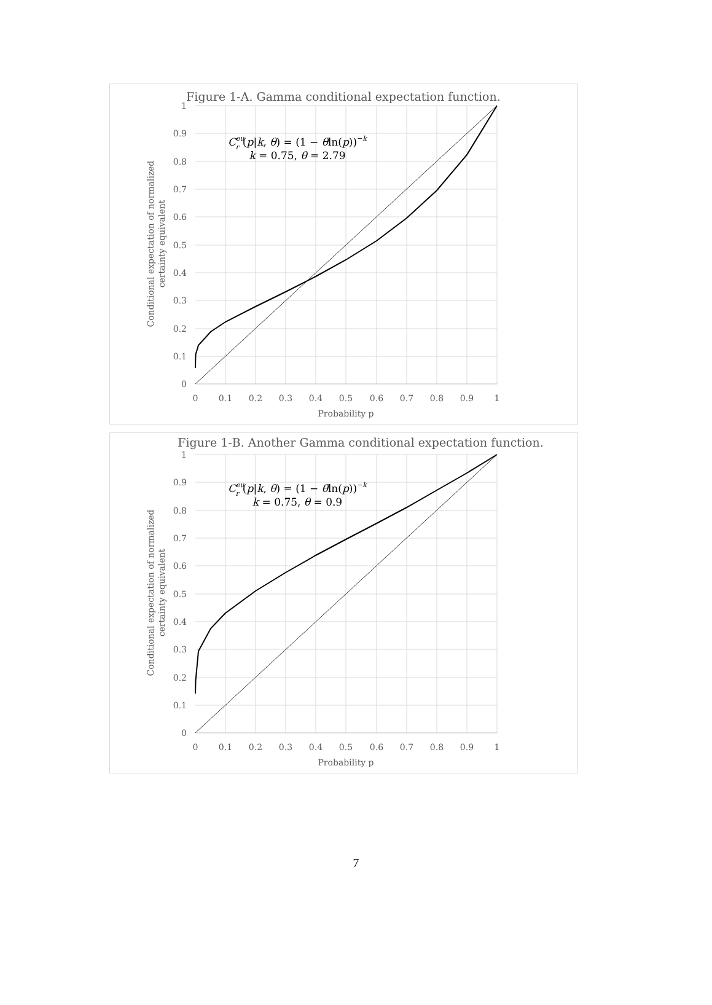Figure 1-A. Gamma conditional expectation function.
1
0.9
0.8
0.7
0.6
0.5
0.4
0.3
0.2
0.1
0
0
0.1
0.2
0.3
0.4
0.5
0.6
0.7
0.8
0.9
1
Probability p
Conditional expectation of normalized
certainty equivalent
Ceur(p|k, θ) = (1 − θln(p))−k
k = 0.75, θ = 2.79
Figure 1-B. Another Gamma conditional expectation function.
1
0.9
0.8
0.7
0.6
0.5
0.4
0.3
0.2
0.1
0
0
0.1
0.2
0.3
0.4
0.5
0.6
0.7
0.8
0.9
1
Probability p
Conditional expectation of normalized
certainty equivalent
Ceur(p|k, θ) = (1 − θln(p))−k
k = 0.75, θ = 0.9
7